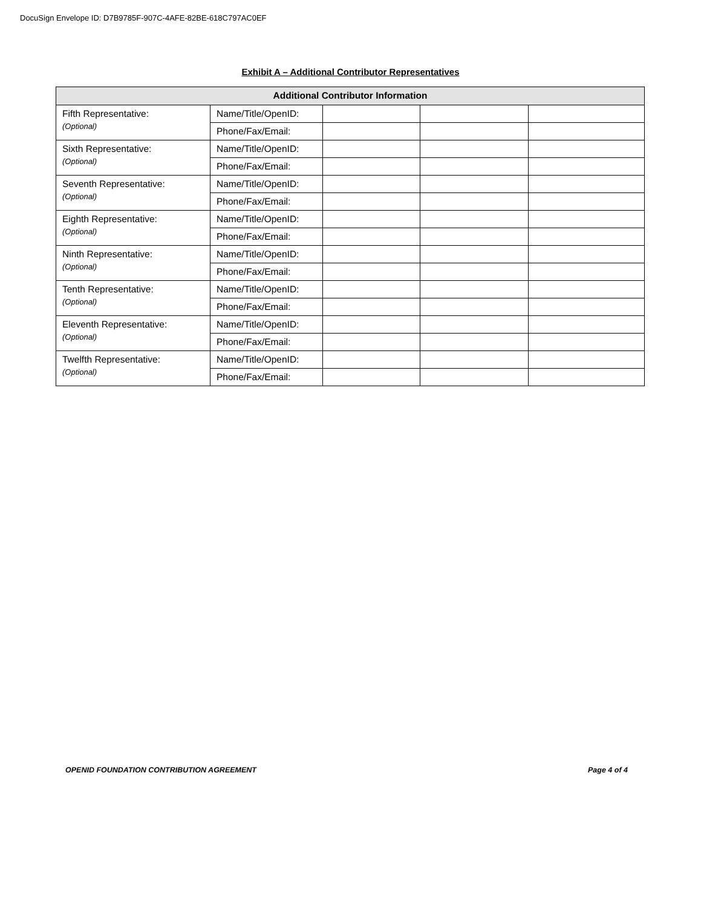DocuSign Envelope ID: D7B9785F-907C-4AFE-82BE-618C797AC0EF
Exhibit A – Additional Contributor Representatives
| Additional Contributor Information | | | | |
| --- | --- | --- | --- | --- |
| Fifth Representative: (Optional) | Name/Title/OpenID: | | | |
| | Phone/Fax/Email: | | | |
| Sixth Representative: (Optional) | Name/Title/OpenID: | | | |
| | Phone/Fax/Email: | | | |
| Seventh Representative: (Optional) | Name/Title/OpenID: | | | |
| | Phone/Fax/Email: | | | |
| Eighth Representative: (Optional) | Name/Title/OpenID: | | | |
| | Phone/Fax/Email: | | | |
| Ninth Representative: (Optional) | Name/Title/OpenID: | | | |
| | Phone/Fax/Email: | | | |
| Tenth Representative: (Optional) | Name/Title/OpenID: | | | |
| | Phone/Fax/Email: | | | |
| Eleventh Representative: (Optional) | Name/Title/OpenID: | | | |
| | Phone/Fax/Email: | | | |
| Twelfth Representative: (Optional) | Name/Title/OpenID: | | | |
| | Phone/Fax/Email: | | | |
OPENID FOUNDATION CONTRIBUTION AGREEMENT Page 4 of 4